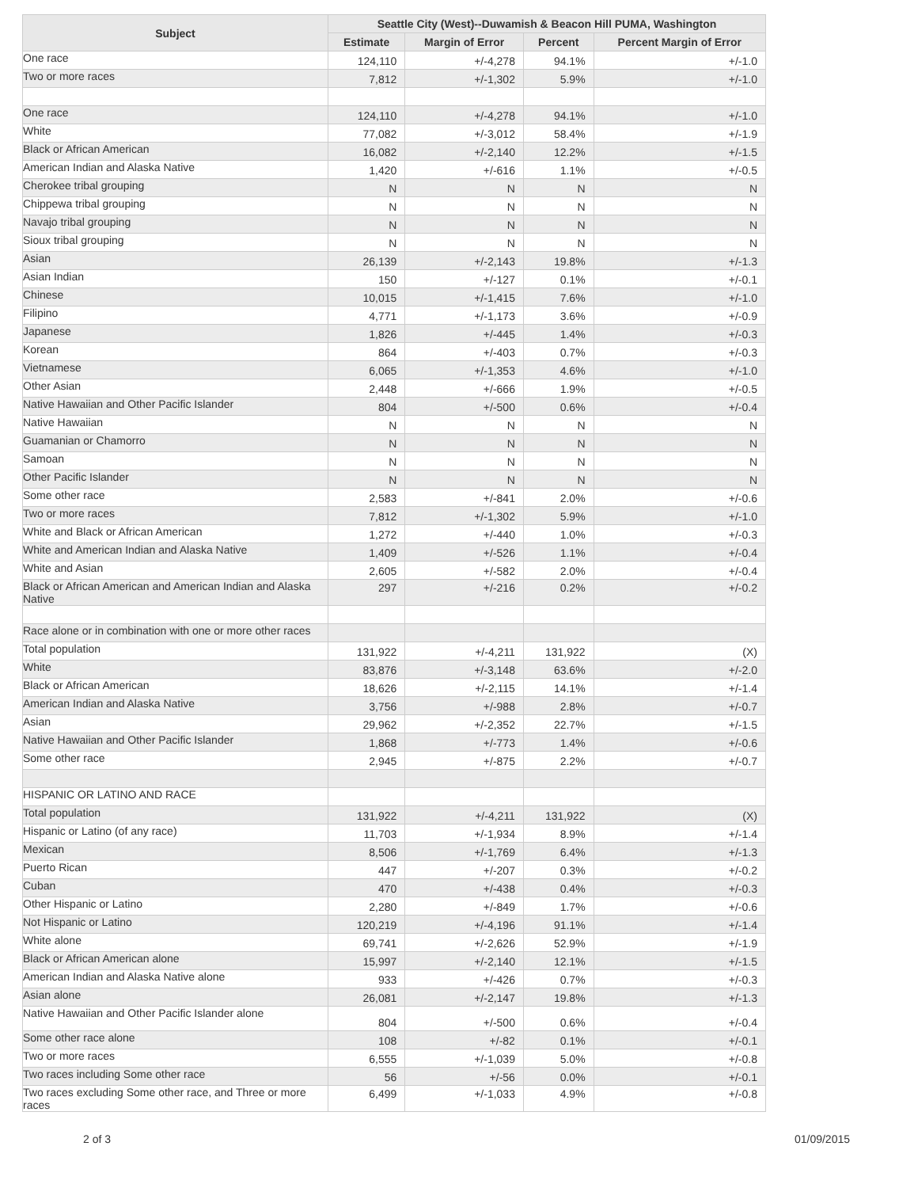| Subject | Seattle City (West)--Duwamish & Beacon Hill PUMA, Washington | | | |
| --- | --- | --- | --- | --- |
| | Estimate | Margin of Error | Percent | Percent Margin of Error |
| One race | 124,110 | +/-4,278 | 94.1% | +/-1.0 |
| Two or more races | 7,812 | +/-1,302 | 5.9% | +/-1.0 |
| One race | 124,110 | +/-4,278 | 94.1% | +/-1.0 |
| White | 77,082 | +/-3,012 | 58.4% | +/-1.9 |
| Black or African American | 16,082 | +/-2,140 | 12.2% | +/-1.5 |
| American Indian and Alaska Native | 1,420 | +/-616 | 1.1% | +/-0.5 |
| Cherokee tribal grouping | N | N | N | N |
| Chippewa tribal grouping | N | N | N | N |
| Navajo tribal grouping | N | N | N | N |
| Sioux tribal grouping | N | N | N | N |
| Asian | 26,139 | +/-2,143 | 19.8% | +/-1.3 |
| Asian Indian | 150 | +/-127 | 0.1% | +/-0.1 |
| Chinese | 10,015 | +/-1,415 | 7.6% | +/-1.0 |
| Filipino | 4,771 | +/-1,173 | 3.6% | +/-0.9 |
| Japanese | 1,826 | +/-445 | 1.4% | +/-0.3 |
| Korean | 864 | +/-403 | 0.7% | +/-0.3 |
| Vietnamese | 6,065 | +/-1,353 | 4.6% | +/-1.0 |
| Other Asian | 2,448 | +/-666 | 1.9% | +/-0.5 |
| Native Hawaiian and Other Pacific Islander | 804 | +/-500 | 0.6% | +/-0.4 |
| Native Hawaiian | N | N | N | N |
| Guamanian or Chamorro | N | N | N | N |
| Samoan | N | N | N | N |
| Other Pacific Islander | N | N | N | N |
| Some other race | 2,583 | +/-841 | 2.0% | +/-0.6 |
| Two or more races | 7,812 | +/-1,302 | 5.9% | +/-1.0 |
| White and Black or African American | 1,272 | +/-440 | 1.0% | +/-0.3 |
| White and American Indian and Alaska Native | 1,409 | +/-526 | 1.1% | +/-0.4 |
| White and Asian | 2,605 | +/-582 | 2.0% | +/-0.4 |
| Black or African American and American Indian and Alaska Native | 297 | +/-216 | 0.2% | +/-0.2 |
| Race alone or in combination with one or more other races | | | | |
| Total population | 131,922 | +/-4,211 | 131,922 | (X) |
| White | 83,876 | +/-3,148 | 63.6% | +/-2.0 |
| Black or African American | 18,626 | +/-2,115 | 14.1% | +/-1.4 |
| American Indian and Alaska Native | 3,756 | +/-988 | 2.8% | +/-0.7 |
| Asian | 29,962 | +/-2,352 | 22.7% | +/-1.5 |
| Native Hawaiian and Other Pacific Islander | 1,868 | +/-773 | 1.4% | +/-0.6 |
| Some other race | 2,945 | +/-875 | 2.2% | +/-0.7 |
| HISPANIC OR LATINO AND RACE | | | | |
| Total population | 131,922 | +/-4,211 | 131,922 | (X) |
| Hispanic or Latino (of any race) | 11,703 | +/-1,934 | 8.9% | +/-1.4 |
| Mexican | 8,506 | +/-1,769 | 6.4% | +/-1.3 |
| Puerto Rican | 447 | +/-207 | 0.3% | +/-0.2 |
| Cuban | 470 | +/-438 | 0.4% | +/-0.3 |
| Other Hispanic or Latino | 2,280 | +/-849 | 1.7% | +/-0.6 |
| Not Hispanic or Latino | 120,219 | +/-4,196 | 91.1% | +/-1.4 |
| White alone | 69,741 | +/-2,626 | 52.9% | +/-1.9 |
| Black or African American alone | 15,997 | +/-2,140 | 12.1% | +/-1.5 |
| American Indian and Alaska Native alone | 933 | +/-426 | 0.7% | +/-0.3 |
| Asian alone | 26,081 | +/-2,147 | 19.8% | +/-1.3 |
| Native Hawaiian and Other Pacific Islander alone | 804 | +/-500 | 0.6% | +/-0.4 |
| Some other race alone | 108 | +/-82 | 0.1% | +/-0.1 |
| Two or more races | 6,555 | +/-1,039 | 5.0% | +/-0.8 |
| Two races including Some other race | 56 | +/-56 | 0.0% | +/-0.1 |
| Two races excluding Some other race, and Three or more races | 6,499 | +/-1,033 | 4.9% | +/-0.8 |
2 of 3 01/09/2015